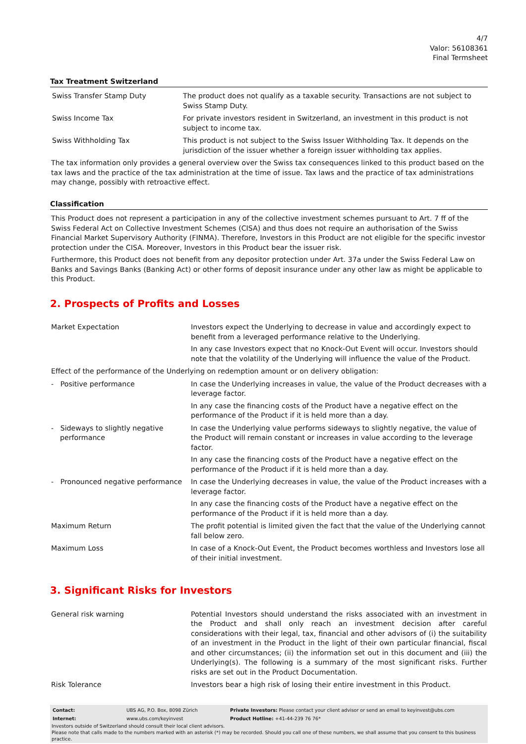4/7
Valor: 56108361
Final Termsheet
Tax Treatment Switzerland
| Swiss Transfer Stamp Duty | The product does not qualify as a taxable security. Transactions are not subject to Swiss Stamp Duty. |
| Swiss Income Tax | For private investors resident in Switzerland, an investment in this product is not subject to income tax. |
| Swiss Withholding Tax | This product is not subject to the Swiss Issuer Withholding Tax. It depends on the jurisdiction of the issuer whether a foreign issuer withholding tax applies. |
The tax information only provides a general overview over the Swiss tax consequences linked to this product based on the tax laws and the practice of the tax administration at the time of issue. Tax laws and the practice of tax administrations may change, possibly with retroactive effect.
Classification
This Product does not represent a participation in any of the collective investment schemes pursuant to Art. 7 ff of the Swiss Federal Act on Collective Investment Schemes (CISA) and thus does not require an authorisation of the Swiss Financial Market Supervisory Authority (FINMA). Therefore, Investors in this Product are not eligible for the specific investor protection under the CISA. Moreover, Investors in this Product bear the issuer risk.
Furthermore, this Product does not benefit from any depositor protection under Art. 37a under the Swiss Federal Law on Banks and Savings Banks (Banking Act) or other forms of deposit insurance under any other law as might be applicable to this Product.
2. Prospects of Profits and Losses
| Market Expectation | Investors expect the Underlying to decrease in value and accordingly expect to benefit from a leveraged performance relative to the Underlying. In any case Investors expect that no Knock-Out Event will occur. Investors should note that the volatility of the Underlying will influence the value of the Product. |
| Effect of the performance of the Underlying on redemption amount or on delivery obligation: | |
| - Positive performance | In case the Underlying increases in value, the value of the Product decreases with a leverage factor. In any case the financing costs of the Product have a negative effect on the performance of the Product if it is held more than a day. |
| - Sideways to slightly negative performance | In case the Underlying value performs sideways to slightly negative, the value of the Product will remain constant or increases in value according to the leverage factor. In any case the financing costs of the Product have a negative effect on the performance of the Product if it is held more than a day. |
| - Pronounced negative performance | In case the Underlying decreases in value, the value of the Product increases with a leverage factor. In any case the financing costs of the Product have a negative effect on the performance of the Product if it is held more than a day. |
| Maximum Return | The profit potential is limited given the fact that the value of the Underlying cannot fall below zero. |
| Maximum Loss | In case of a Knock-Out Event, the Product becomes worthless and Investors lose all of their initial investment. |
3. Significant Risks for Investors
| General risk warning | Potential Investors should understand the risks associated with an investment in the Product and shall only reach an investment decision after careful considerations with their legal, tax, financial and other advisors of (i) the suitability of an investment in the Product in the light of their own particular financial, fiscal and other circumstances; (ii) the information set out in this document and (iii) the Underlying(s). The following is a summary of the most significant risks. Further risks are set out in the Product Documentation. |
| Risk Tolerance | Investors bear a high risk of losing their entire investment in this Product. |
| Contact: | UBS AG, P.O. Box, 8098 Zürich | Private Investors: Please contact your client advisor or send an email to keyinvest@ubs.com |
| Internet: | www.ubs.com/keyinvest | Product Hotline: +41-44-239 76 76* |
Investors outside of Switzerland should consult their local client advisors.
Please note that calls made to the numbers marked with an asterisk (*) may be recorded. Should you call one of these numbers, we shall assume that you consent to this business practice.